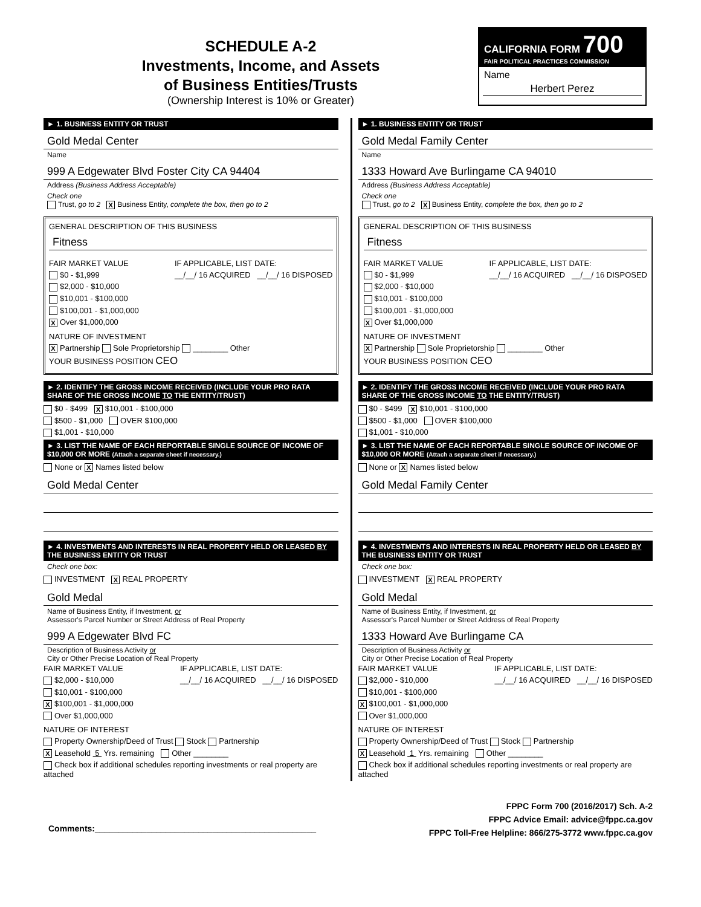SCHEDULE A-2
Investments, Income, and Assets
of Business Entities/Trusts
(Ownership Interest is 10% or Greater)
CALIFORNIA FORM 700
FAIR POLITICAL PRACTICES COMMISSION
Name
Herbert Perez
► 1. BUSINESS ENTITY OR TRUST
Gold Medal Center
Name
999 A Edgewater Blvd Foster City CA 94404
Address (Business Address Acceptable)
Check one
Trust, go to 2 X Business Entity, complete the box, then go to 2
GENERAL DESCRIPTION OF THIS BUSINESS
Fitness
FAIR MARKET VALUE
$0 - $1,999
$2,000 - $10,000
$10,001 - $100,000
$100,001 - $1,000,000
X Over $1,000,000
IF APPLICABLE, LIST DATE:
__/__/ 16 ACQUIRED __/__/ 16 DISPOSED
NATURE OF INVESTMENT
X Partnership Sole Proprietorship ________ Other
YOUR BUSINESS POSITION CEO
► 2. IDENTIFY THE GROSS INCOME RECEIVED (INCLUDE YOUR PRO RATA SHARE OF THE GROSS INCOME TO THE ENTITY/TRUST)
$0 - $499 X $10,001 - $100,000
$500 - $1,000 OVER $100,000
$1,001 - $10,000
► 3. LIST THE NAME OF EACH REPORTABLE SINGLE SOURCE OF INCOME OF $10,000 OR MORE (Attach a separate sheet if necessary.)
None or X Names listed below
Gold Medal Center
► 4. INVESTMENTS AND INTERESTS IN REAL PROPERTY HELD OR LEASED BY THE BUSINESS ENTITY OR TRUST
Check one box:
INVESTMENT X REAL PROPERTY
Gold Medal
Name of Business Entity, if Investment, or
Assessor's Parcel Number or Street Address of Real Property
999 A Edgewater Blvd FC
Description of Business Activity or
City or Other Precise Location of Real Property
FAIR MARKET VALUE
$2,000 - $10,000
$10,001 - $100,000
X $100,001 - $1,000,000
Over $1,000,000
IF APPLICABLE, LIST DATE:
__/__/ 16 ACQUIRED __/__/ 16 DISPOSED
NATURE OF INTEREST
Property Ownership/Deed of Trust Stock Partnership
X Leasehold 5 Yrs. remaining Other ________
Check box if additional schedules reporting investments or real property are attached
► 1. BUSINESS ENTITY OR TRUST
Gold Medal Family Center
Name
1333 Howard Ave Burlingame CA 94010
Address (Business Address Acceptable)
Check one
Trust, go to 2 X Business Entity, complete the box, then go to 2
GENERAL DESCRIPTION OF THIS BUSINESS
Fitness
FAIR MARKET VALUE
$0 - $1,999
$2,000 - $10,000
$10,001 - $100,000
$100,001 - $1,000,000
X Over $1,000,000
IF APPLICABLE, LIST DATE:
__/__/ 16 ACQUIRED __/__/ 16 DISPOSED
NATURE OF INVESTMENT
X Partnership Sole Proprietorship ________ Other
YOUR BUSINESS POSITION CEO
► 2. IDENTIFY THE GROSS INCOME RECEIVED (INCLUDE YOUR PRO RATA SHARE OF THE GROSS INCOME TO THE ENTITY/TRUST)
$0 - $499 X $10,001 - $100,000
$500 - $1,000 OVER $100,000
$1,001 - $10,000
► 3. LIST THE NAME OF EACH REPORTABLE SINGLE SOURCE OF INCOME OF $10,000 OR MORE (Attach a separate sheet if necessary.)
None or X Names listed below
Gold Medal Family Center
► 4. INVESTMENTS AND INTERESTS IN REAL PROPERTY HELD OR LEASED BY THE BUSINESS ENTITY OR TRUST
Check one box:
INVESTMENT X REAL PROPERTY
Gold Medal
Name of Business Entity, if Investment, or
Assessor's Parcel Number or Street Address of Real Property
1333 Howard Ave Burlingame CA
Description of Business Activity or
City or Other Precise Location of Real Property
FAIR MARKET VALUE
$2,000 - $10,000
$10,001 - $100,000
X $100,001 - $1,000,000
Over $1,000,000
IF APPLICABLE, LIST DATE:
__/__/ 16 ACQUIRED __/__/ 16 DISPOSED
NATURE OF INTEREST
Property Ownership/Deed of Trust Stock Partnership
X Leasehold 1 Yrs. remaining Other ________
Check box if additional schedules reporting investments or real property are attached
Comments:_______________________________________________
FPPC Form 700 (2016/2017) Sch. A-2
FPPC Advice Email: advice@fppc.ca.gov
FPPC Toll-Free Helpline: 866/275-3772 www.fppc.ca.gov